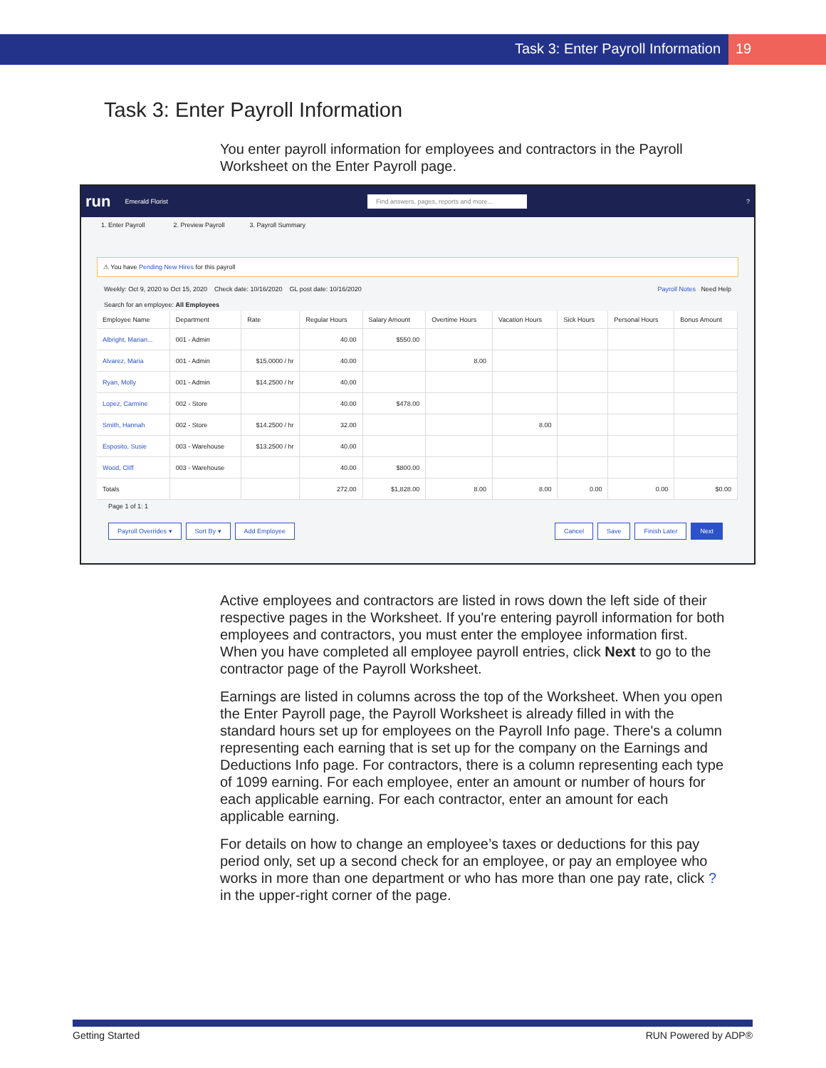Task 3: Enter Payroll Information 19
Task 3: Enter Payroll Information
You enter payroll information for employees and contractors in the Payroll Worksheet on the Enter Payroll page.
run Emerald Florist Find answers, pages, reports and more...?
1. Enter Payroll 2. Preview Payroll 3. Payroll Summary
⚠ You have Pending New Hires for this payroll
Weekly: Oct 9, 2020 to Oct 15, 2020 Check date: 10/16/2020 GL post date: 10/16/2020 Payroll Notes Need Help
Search for an employee: All Employees
| Employee Name | Department | Rate | Regular Hours | Salary Amount | Overtime Hours | Vacation Hours | Sick Hours | Personal Hours | Bonus Amount |
| --- | --- | --- | --- | --- | --- | --- | --- | --- | --- |
| Albright, Marian... | 001 - Admin | | 40.00 | $550.00 | | | | | |
| Alvarez, Maria | 001 - Admin | $15.0000 / hr | 40.00 | | 8.00 | | | | |
| Ryan, Molly | 001 - Admin | $14.2500 / hr | 40.00 | | | | | | |
| Lopez, Carmine | 002 - Store | | 40.00 | $478.00 | | | | | |
| Smith, Hannah | 002 - Store | $14.2500 / hr | 32.00 | | | 8.00 | | | |
| Esposito, Susie | 003 - Warehouse | $13.2500 / hr | 40.00 | | | | | | |
| Wood, Cliff | 003 - Warehouse | | 40.00 | $800.00 | | | | | |
| Totals | | | 272.00 | $1,828.00 | 8.00 | 8.00 | 0.00 | 0.00 | $0.00 |
Page 1 of 1: 1
Payroll Overrides ▾ Sort By ▾ Add Employee Cancel Save Finish Later Next
Active employees and contractors are listed in rows down the left side of their respective pages in the Worksheet. If you're entering payroll information for both employees and contractors, you must enter the employee information first. When you have completed all employee payroll entries, click Next to go to the contractor page of the Payroll Worksheet.
Earnings are listed in columns across the top of the Worksheet. When you open the Enter Payroll page, the Payroll Worksheet is already filled in with the standard hours set up for employees on the Payroll Info page. There's a column representing each earning that is set up for the company on the Earnings and Deductions Info page. For contractors, there is a column representing each type of 1099 earning. For each employee, enter an amount or number of hours for each applicable earning. For each contractor, enter an amount for each applicable earning.
For details on how to change an employee’s taxes or deductions for this pay period only, set up a second check for an employee, or pay an employee who works in more than one department or who has more than one pay rate, click ? in the upper-right corner of the page.
Getting Started RUN Powered by ADP®